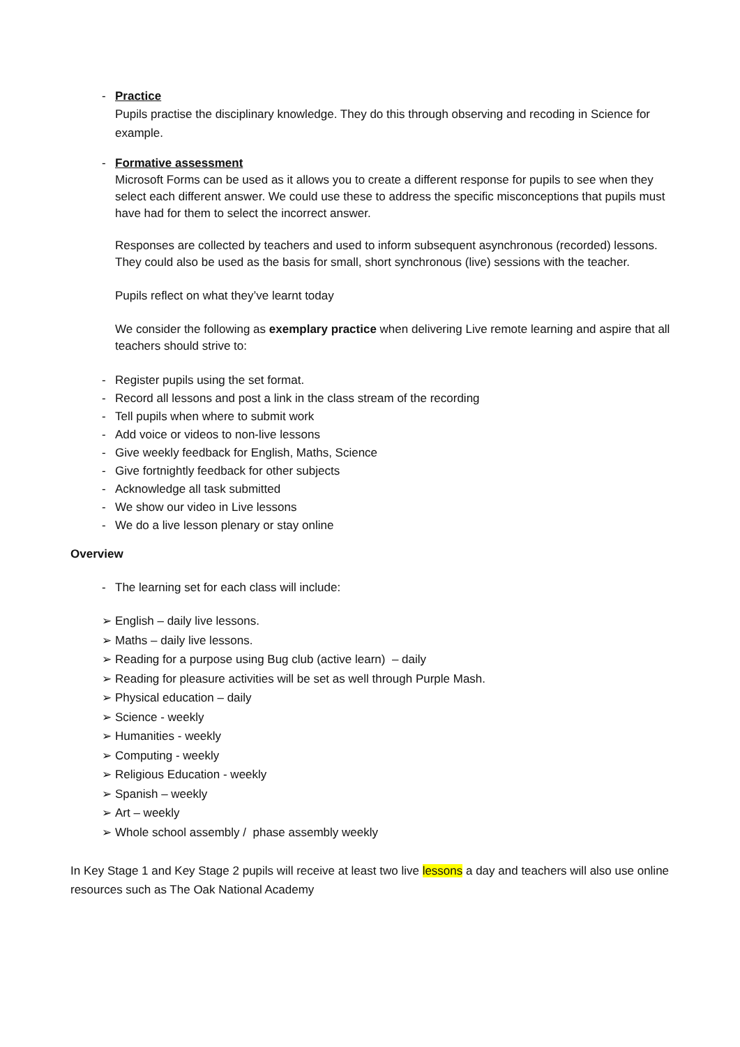- Practice
Pupils practise the disciplinary knowledge. They do this through observing and recoding in Science for example.
- Formative assessment
Microsoft Forms can be used as it allows you to create a different response for pupils to see when they select each different answer. We could use these to address the specific misconceptions that pupils must have had for them to select the incorrect answer.
Responses are collected by teachers and used to inform subsequent asynchronous (recorded) lessons. They could also be used as the basis for small, short synchronous (live) sessions with the teacher.
Pupils reflect on what they’ve learnt today
We consider the following as exemplary practice when delivering Live remote learning and aspire that all teachers should strive to:
- Register pupils using the set format.
- Record all lessons and post a link in the class stream of the recording
- Tell pupils when where to submit work
- Add voice or videos to non-live lessons
- Give weekly feedback for English, Maths, Science
- Give fortnightly feedback for other subjects
- Acknowledge all task submitted
- We show our video in Live lessons
- We do a live lesson plenary or stay online
Overview
- The learning set for each class will include:
➢ English – daily live lessons.
➢ Maths – daily live lessons.
➢ Reading for a purpose using Bug club (active learn) – daily
➢ Reading for pleasure activities will be set as well through Purple Mash.
➢ Physical education – daily
➢ Science - weekly
➢ Humanities - weekly
➢ Computing - weekly
➢ Religious Education - weekly
➢ Spanish – weekly
➢ Art – weekly
➢ Whole school assembly / phase assembly weekly
In Key Stage 1 and Key Stage 2 pupils will receive at least two live lessons a day and teachers will also use online resources such as The Oak National Academy